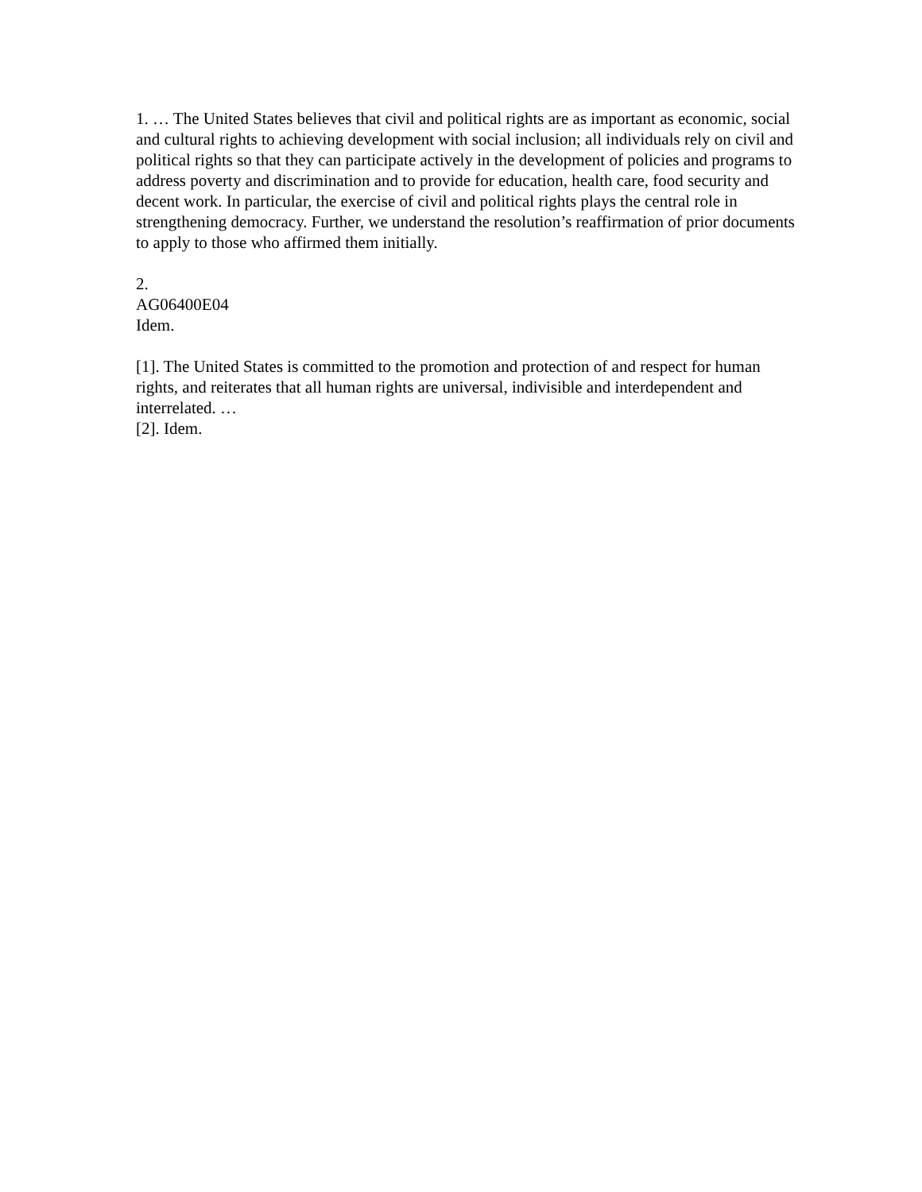1. … The United States believes that civil and political rights are as important as economic, social and cultural rights to achieving development with social inclusion; all individuals rely on civil and political rights so that they can participate actively in the development of policies and programs to address poverty and discrimination and to provide for education, health care, food security and decent work. In particular, the exercise of civil and political rights plays the central role in strengthening democracy. Further, we understand the resolution’s reaffirmation of prior documents to apply to those who affirmed them initially.
2.
AG06400E04
Idem.
[1]. The United States is committed to the promotion and protection of and respect for human rights, and reiterates that all human rights are universal, indivisible and interdependent and interrelated. …
[2]. Idem.